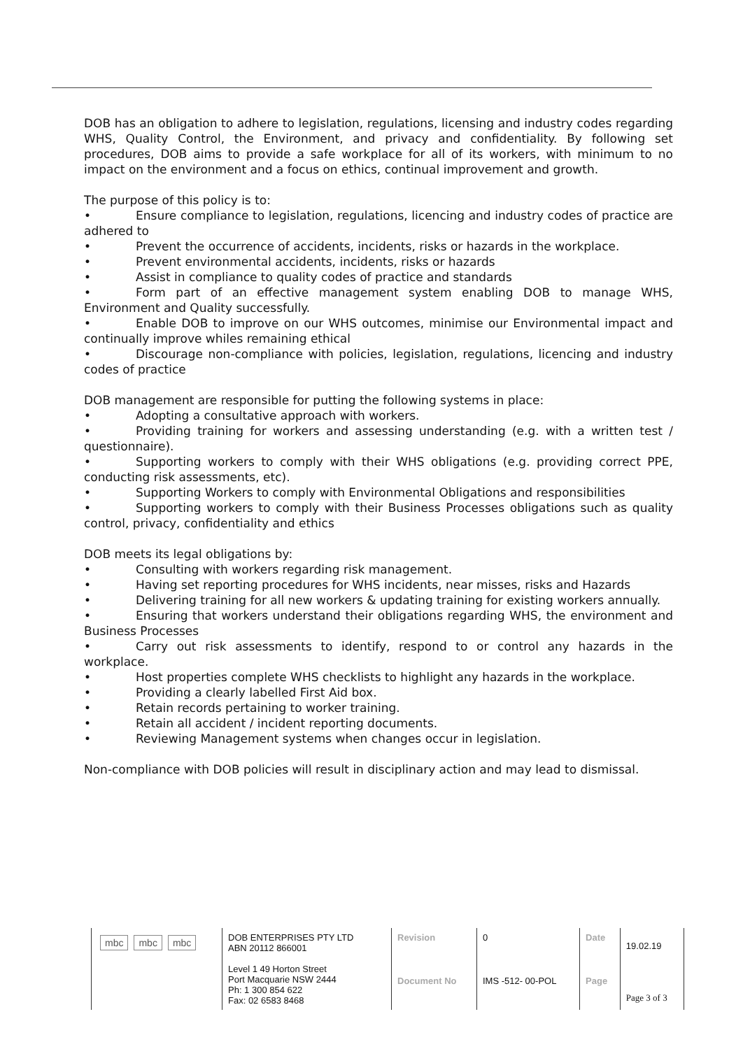DOB has an obligation to adhere to legislation, regulations, licensing and industry codes regarding WHS, Quality Control, the Environment, and privacy and confidentiality. By following set procedures, DOB aims to provide a safe workplace for all of its workers, with minimum to no impact on the environment and a focus on ethics, continual improvement and growth.
The purpose of this policy is to:
• Ensure compliance to legislation, regulations, licencing and industry codes of practice are adhered to
• Prevent the occurrence of accidents, incidents, risks or hazards in the workplace.
• Prevent environmental accidents, incidents, risks or hazards
• Assist in compliance to quality codes of practice and standards
• Form part of an effective management system enabling DOB to manage WHS, Environment and Quality successfully.
• Enable DOB to improve on our WHS outcomes, minimise our Environmental impact and continually improve whiles remaining ethical
• Discourage non-compliance with policies, legislation, regulations, licencing and industry codes of practice
DOB management are responsible for putting the following systems in place:
• Adopting a consultative approach with workers.
• Providing training for workers and assessing understanding (e.g. with a written test / questionnaire).
• Supporting workers to comply with their WHS obligations (e.g. providing correct PPE, conducting risk assessments, etc).
• Supporting Workers to comply with Environmental Obligations and responsibilities
• Supporting workers to comply with their Business Processes obligations such as quality control, privacy, confidentiality and ethics
DOB meets its legal obligations by:
• Consulting with workers regarding risk management.
• Having set reporting procedures for WHS incidents, near misses, risks and Hazards
• Delivering training for all new workers & updating training for existing workers annually.
• Ensuring that workers understand their obligations regarding WHS, the environment and Business Processes
• Carry out risk assessments to identify, respond to or control any hazards in the workplace.
• Host properties complete WHS checklists to highlight any hazards in the workplace.
• Providing a clearly labelled First Aid box.
• Retain records pertaining to worker training.
• Retain all accident / incident reporting documents.
• Reviewing Management systems when changes occur in legislation.
Non-compliance with DOB policies will result in disciplinary action and may lead to dismissal.
| mbc mbc mbc | DOB ENTERPRISES PTY LTD ABN 20112 866001 Level 1 49 Horton Street Port Macquarie NSW 2444 Ph: 1 300 854 622 Fax: 02 6583 8468 | Revision | 0 | Date | 19.02.19 |
| | | Document No | IMS -512- 00-POL | Page | Page 3 of 3 |